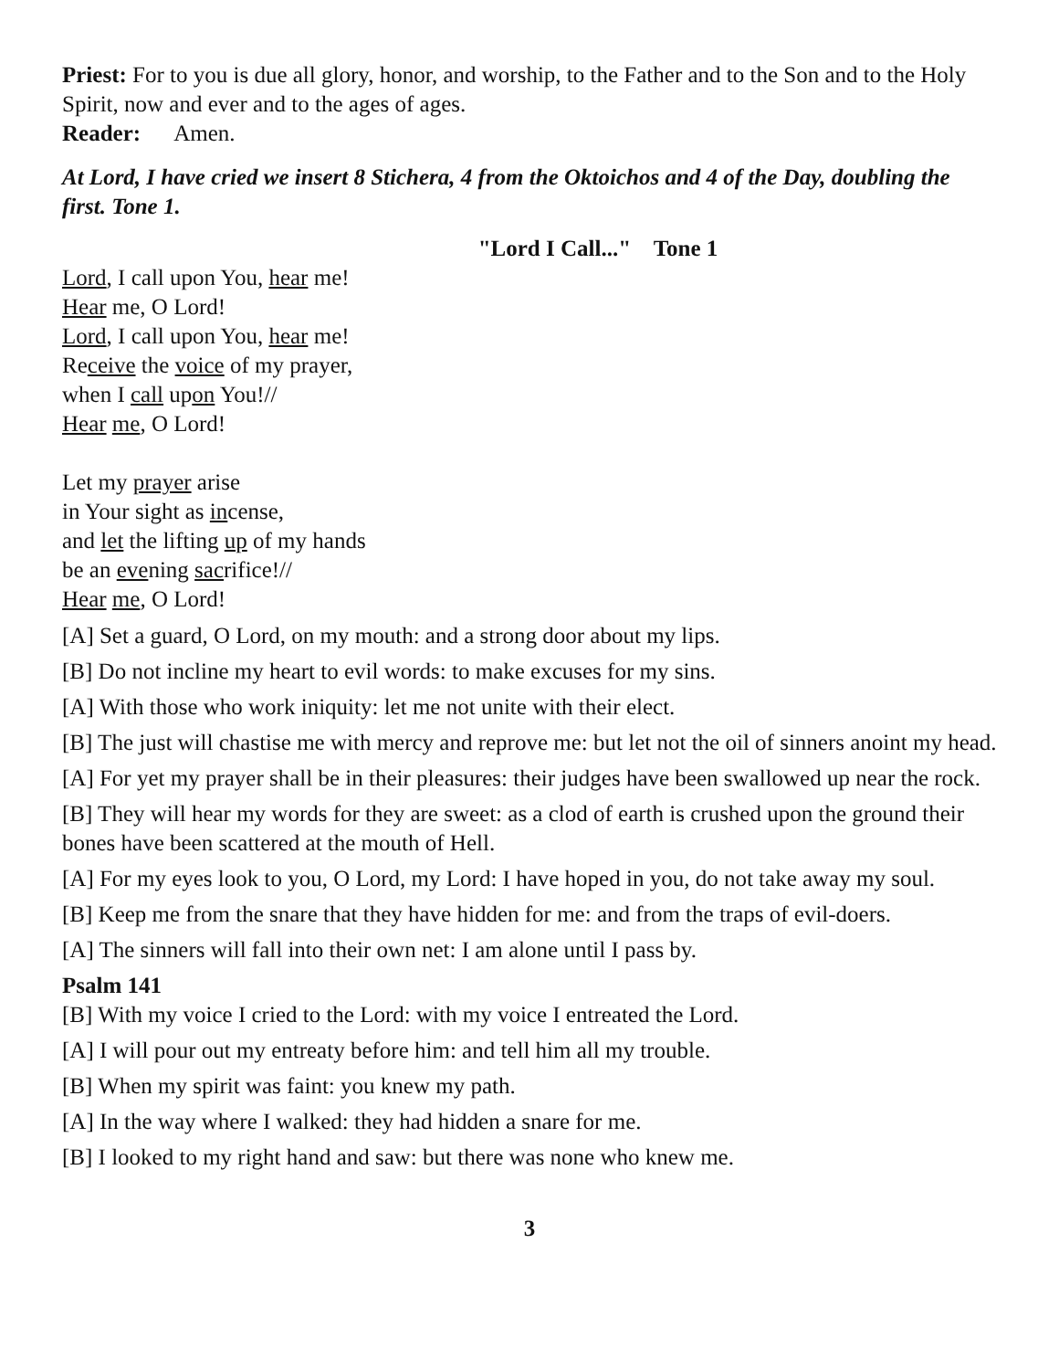Priest: For to you is due all glory, honor, and worship, to the Father and to the Son and to the Holy Spirit, now and ever and to the ages of ages.
Reader: Amen.
At Lord, I have cried we insert 8 Stichera, 4 from the Oktoichos and 4 of the Day, doubling the first. Tone 1.
"Lord I Call..." Tone 1
Lord, I call upon You, hear me!
Hear me, O Lord!
Lord, I call upon You, hear me!
Receive the voice of my prayer,
when I call upon You!//
Hear me, O Lord!
Let my prayer arise
in Your sight as incense,
and let the lifting up of my hands
be an evening sacrifice!//
Hear me, O Lord!
[A] Set a guard, O Lord, on my mouth: and a strong door about my lips.
[B] Do not incline my heart to evil words: to make excuses for my sins.
[A] With those who work iniquity: let me not unite with their elect.
[B] The just will chastise me with mercy and reprove me: but let not the oil of sinners anoint my head.
[A] For yet my prayer shall be in their pleasures: their judges have been swallowed up near the rock.
[B] They will hear my words for they are sweet: as a clod of earth is crushed upon the ground their bones have been scattered at the mouth of Hell.
[A] For my eyes look to you, O Lord, my Lord: I have hoped in you, do not take away my soul.
[B] Keep me from the snare that they have hidden for me: and from the traps of evil-doers.
[A] The sinners will fall into their own net: I am alone until I pass by.
Psalm 141
[B] With my voice I cried to the Lord: with my voice I entreated the Lord.
[A] I will pour out my entreaty before him: and tell him all my trouble.
[B] When my spirit was faint: you knew my path.
[A] In the way where I walked: they had hidden a snare for me.
[B] I looked to my right hand and saw: but there was none who knew me.
3